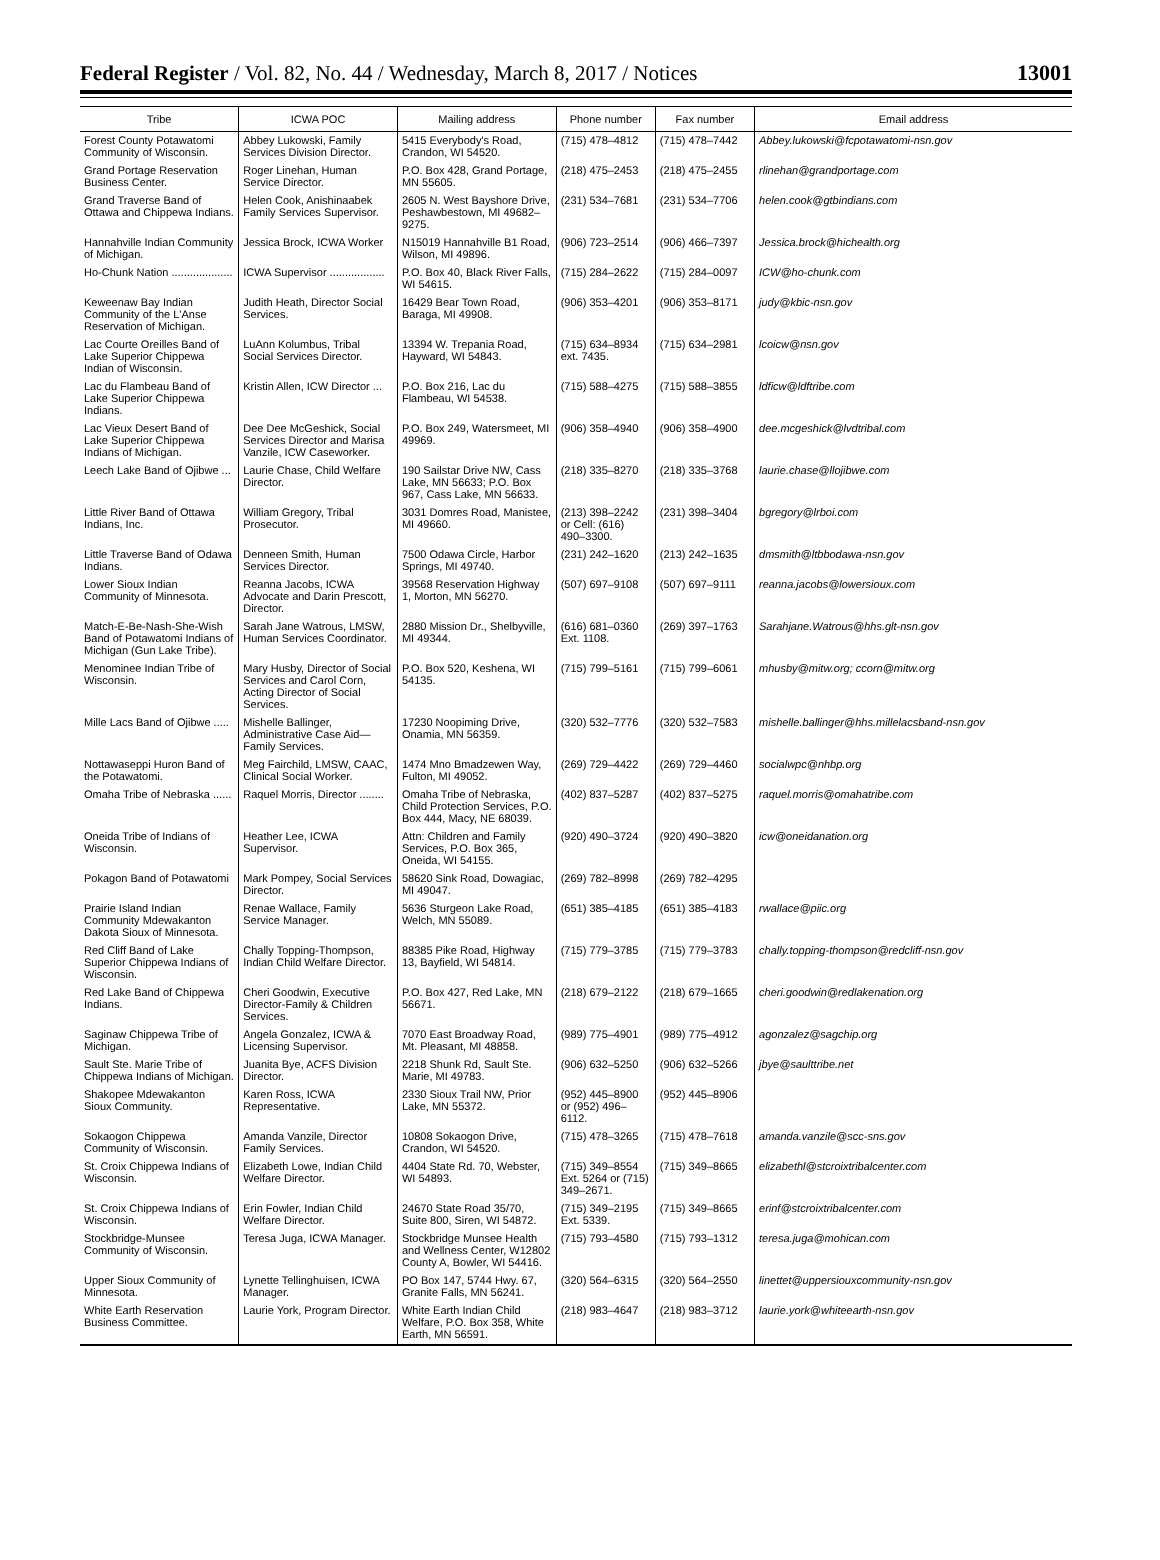Federal Register / Vol. 82, No. 44 / Wednesday, March 8, 2017 / Notices 13001
| Tribe | ICWA POC | Mailing address | Phone number | Fax number | Email address |
| --- | --- | --- | --- | --- | --- |
| Forest County Potawatomi Community of Wisconsin. | Abbey Lukowski, Family Services Division Director. | 5415 Everybody's Road, Crandon, WI 54520. | (715) 478–4812 | (715) 478–7442 | Abbey.lukowski@fcpotawatomi-nsn.gov |
| Grand Portage Reservation Business Center. | Roger Linehan, Human Service Director. | P.O. Box 428, Grand Portage, MN 55605. | (218) 475–2453 | (218) 475–2455 | rlinehan@grandportage.com |
| Grand Traverse Band of Ottawa and Chippewa Indians. | Helen Cook, Anishinaabek Family Services Supervisor. | 2605 N. West Bayshore Drive, Peshawbestown, MI 49682–9275. | (231) 534–7681 | (231) 534–7706 | helen.cook@gtbindians.com |
| Hannahville Indian Community of Michigan. | Jessica Brock, ICWA Worker | N15019 Hannahville B1 Road, Wilson, MI 49896. | (906) 723–2514 | (906) 466–7397 | Jessica.brock@hichealth.org |
| Ho-Chunk Nation .................... | ICWA Supervisor .................. | P.O. Box 40, Black River Falls, WI 54615. | (715) 284–2622 | (715) 284–0097 | ICW@ho-chunk.com |
| Keweenaw Bay Indian Community of the L'Anse Reservation of Michigan. | Judith Heath, Director Social Services. | 16429 Bear Town Road, Baraga, MI 49908. | (906) 353–4201 | (906) 353–8171 | judy@kbic-nsn.gov |
| Lac Courte Oreilles Band of Lake Superior Chippewa Indian of Wisconsin. | LuAnn Kolumbus, Tribal Social Services Director. | 13394 W. Trepania Road, Hayward, WI 54843. | (715) 634–8934 ext. 7435. | (715) 634–2981 | lcoicw@nsn.gov |
| Lac du Flambeau Band of Lake Superior Chippewa Indians. | Kristin Allen, ICW Director ... | P.O. Box 216, Lac du Flambeau, WI 54538. | (715) 588–4275 | (715) 588–3855 | ldficw@ldftribe.com |
| Lac Vieux Desert Band of Lake Superior Chippewa Indians of Michigan. | Dee Dee McGeshick, Social Services Director and Marisa Vanzile, ICW Caseworker. | P.O. Box 249, Watersmeet, MI 49969. | (906) 358–4940 | (906) 358–4900 | dee.mcgeshick@lvdtribal.com |
| Leech Lake Band of Ojibwe ... | Laurie Chase, Child Welfare Director. | 190 Sailstar Drive NW, Cass Lake, MN 56633; P.O. Box 967, Cass Lake, MN 56633. | (218) 335–8270 | (218) 335–3768 | laurie.chase@llojibwe.com |
| Little River Band of Ottawa Indians, Inc. | William Gregory, Tribal Prosecutor. | 3031 Domres Road, Manistee, MI 49660. | (213) 398–2242 or Cell: (616) 490–3300. | (231) 398–3404 | bgregory@lrboi.com |
| Little Traverse Band of Odawa Indians. | Denneen Smith, Human Services Director. | 7500 Odawa Circle, Harbor Springs, MI 49740. | (231) 242–1620 | (213) 242–1635 | dmsmith@ltbbodawa-nsn.gov |
| Lower Sioux Indian Community of Minnesota. | Reanna Jacobs, ICWA Advocate and Darin Prescott, Director. | 39568 Reservation Highway 1, Morton, MN 56270. | (507) 697–9108 | (507) 697–9111 | reanna.jacobs@lowersioux.com |
| Match-E-Be-Nash-She-Wish Band of Potawatomi Indians of Michigan (Gun Lake Tribe). | Sarah Jane Watrous, LMSW, Human Services Coordinator. | 2880 Mission Dr., Shelbyville, MI 49344. | (616) 681–0360 Ext. 1108. | (269) 397–1763 | Sarahjane.Watrous@hhs.glt-nsn.gov |
| Menominee Indian Tribe of Wisconsin. | Mary Husby, Director of Social Services and Carol Corn, Acting Director of Social Services. | P.O. Box 520, Keshena, WI 54135. | (715) 799–5161 | (715) 799–6061 | mhusby@mitw.org; ccorn@mitw.org |
| Mille Lacs Band of Ojibwe ..... | Mishelle Ballinger, Administrative Case Aid—Family Services. | 17230 Noopiming Drive, Onamia, MN 56359. | (320) 532–7776 | (320) 532–7583 | mishelle.ballinger@hhs.millelacsband-nsn.gov |
| Nottawaseppi Huron Band of the Potawatomi. | Meg Fairchild, LMSW, CAAC, Clinical Social Worker. | 1474 Mno Bmadzewen Way, Fulton, MI 49052. | (269) 729–4422 | (269) 729–4460 | socialwpc@nhbp.org |
| Omaha Tribe of Nebraska ...... | Raquel Morris, Director ........ | Omaha Tribe of Nebraska, Child Protection Services, P.O. Box 444, Macy, NE 68039. | (402) 837–5287 | (402) 837–5275 | raquel.morris@omahatribe.com |
| Oneida Tribe of Indians of Wisconsin. | Heather Lee, ICWA Supervisor. | Attn: Children and Family Services, P.O. Box 365, Oneida, WI 54155. | (920) 490–3724 | (920) 490–3820 | icw@oneidanation.org |
| Pokagon Band of Potawatomi | Mark Pompey, Social Services Director. | 58620 Sink Road, Dowagiac, MI 49047. | (269) 782–8998 | (269) 782–4295 | |
| Prairie Island Indian Community Mdewakanton Dakota Sioux of Minnesota. | Renae Wallace, Family Service Manager. | 5636 Sturgeon Lake Road, Welch, MN 55089. | (651) 385–4185 | (651) 385–4183 | rwallace@piic.org |
| Red Cliff Band of Lake Superior Chippewa Indians of Wisconsin. | Chally Topping-Thompson, Indian Child Welfare Director. | 88385 Pike Road, Highway 13, Bayfield, WI 54814. | (715) 779–3785 | (715) 779–3783 | chally.topping-thompson@redcliff-nsn.gov |
| Red Lake Band of Chippewa Indians. | Cheri Goodwin, Executive Director-Family & Children Services. | P.O. Box 427, Red Lake, MN 56671. | (218) 679–2122 | (218) 679–1665 | cheri.goodwin@redlakenation.org |
| Saginaw Chippewa Tribe of Michigan. | Angela Gonzalez, ICWA & Licensing Supervisor. | 7070 East Broadway Road, Mt. Pleasant, MI 48858. | (989) 775–4901 | (989) 775–4912 | agonzalez@sagchip.org |
| Sault Ste. Marie Tribe of Chippewa Indians of Michigan. | Juanita Bye, ACFS Division Director. | 2218 Shunk Rd, Sault Ste. Marie, MI 49783. | (906) 632–5250 | (906) 632–5266 | jbye@saulttribe.net |
| Shakopee Mdewakanton Sioux Community. | Karen Ross, ICWA Representative. | 2330 Sioux Trail NW, Prior Lake, MN 55372. | (952) 445–8900 or (952) 496–6112. | (952) 445–8906 | |
| Sokaogon Chippewa Community of Wisconsin. | Amanda Vanzile, Director Family Services. | 10808 Sokaogon Drive, Crandon, WI 54520. | (715) 478–3265 | (715) 478–7618 | amanda.vanzile@scc-sns.gov |
| St. Croix Chippewa Indians of Wisconsin. | Elizabeth Lowe, Indian Child Welfare Director. | 4404 State Rd. 70, Webster, WI 54893. | (715) 349–8554 Ext. 5264 or (715) 349–2671. | (715) 349–8665 | elizabethl@stcroixtribalcenter.com |
| St. Croix Chippewa Indians of Wisconsin. | Erin Fowler, Indian Child Welfare Director. | 24670 State Road 35/70, Suite 800, Siren, WI 54872. | (715) 349–2195 Ext. 5339. | (715) 349–8665 | erinf@stcroixtribalcenter.com |
| Stockbridge-Munsee Community of Wisconsin. | Teresa Juga, ICWA Manager. | Stockbridge Munsee Health and Wellness Center, W12802 County A, Bowler, WI 54416. | (715) 793–4580 | (715) 793–1312 | teresa.juga@mohican.com |
| Upper Sioux Community of Minnesota. | Lynette Tellinghuisen, ICWA Manager. | PO Box 147, 5744 Hwy. 67, Granite Falls, MN 56241. | (320) 564–6315 | (320) 564–2550 | linettet@uppersiouxcommunity-nsn.gov |
| White Earth Reservation Business Committee. | Laurie York, Program Director. | White Earth Indian Child Welfare, P.O. Box 358, White Earth, MN 56591. | (218) 983–4647 | (218) 983–3712 | laurie.york@whiteearth-nsn.gov |